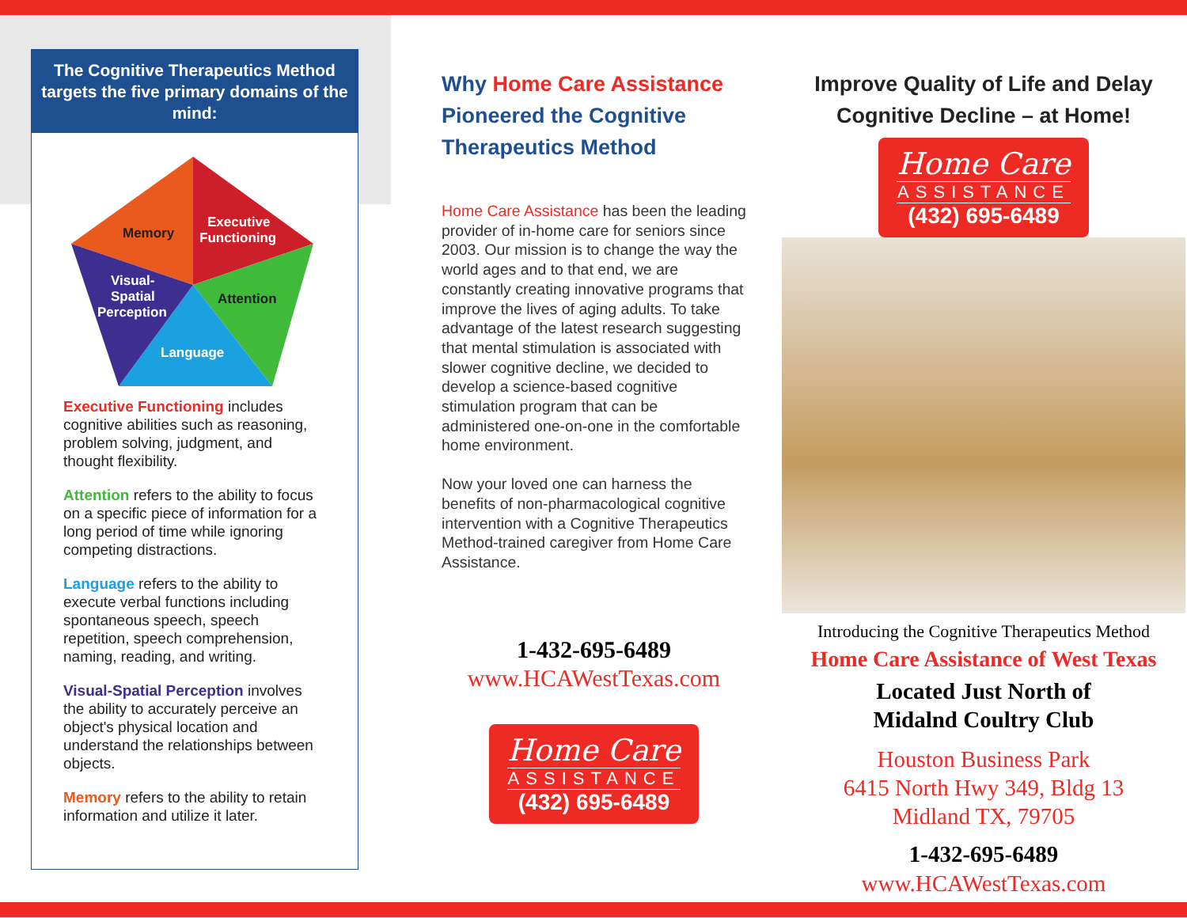The Cognitive Therapeutics Method targets the five primary domains of the mind:
Memory
Executive
Functioning
Attention
Visual-
Spatial
Perception
Language
Executive Functioning includes cognitive abilities such as reasoning, problem solving, judgment, and thought flexibility.
Attention refers to the ability to focus on a specific piece of information for a long period of time while ignoring competing distractions.
Language refers to the ability to execute verbal functions including spontaneous speech, speech repetition, speech comprehension, naming, reading, and writing.
Visual-Spatial Perception involves the ability to accurately perceive an object's physical location and understand the relationships between objects.
Memory refers to the ability to retain information and utilize it later.
Why Home Care Assistance Pioneered the Cognitive Therapeutics Method
Home Care Assistance has been the leading provider of in-home care for seniors since 2003. Our mission is to change the way the world ages and to that end, we are constantly creating innovative programs that improve the lives of aging adults. To take advantage of the latest research suggesting that mental stimulation is associated with slower cognitive decline, we decided to develop a science-based cognitive stimulation program that can be administered one-on-one in the comfortable home environment.
Now your loved one can harness the benefits of non-pharmacological cognitive intervention with a Cognitive Therapeutics Method-trained caregiver from Home Care Assistance.
1-432-695-6489
www.HCAWestTexas.com
Home Care
ASSISTANCE
(432) 695-6489
Improve Quality of Life and Delay Cognitive Decline – at Home!
Home Care
ASSISTANCE
(432) 695-6489
Introducing the Cognitive Therapeutics Method
Home Care Assistance of West Texas
Located Just North of
Midalnd Coultry Club
Houston Business Park
6415 North Hwy 349, Bldg 13
Midland TX, 79705
1-432-695-6489
www.HCAWestTexas.com